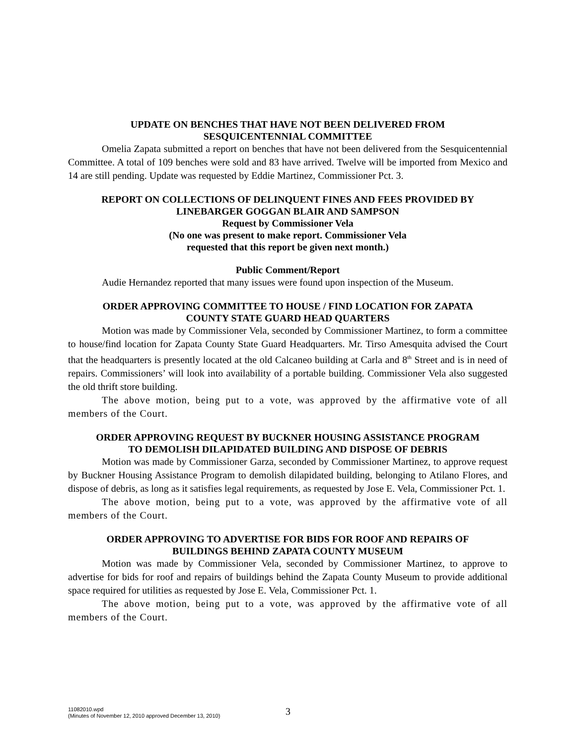UPDATE ON BENCHES THAT HAVE NOT BEEN DELIVERED FROM
SESQUICENTENNIAL COMMITTEE
Omelia Zapata submitted a report on benches that have not been delivered from the Sesquicentennial Committee. A total of 109 benches were sold and 83 have arrived. Twelve will be imported from Mexico and 14 are still pending. Update was requested by Eddie Martinez, Commissioner Pct. 3.
REPORT ON COLLECTIONS OF DELINQUENT FINES AND FEES PROVIDED BY
LINEBARGER GOGGAN BLAIR AND SAMPSON
Request by Commissioner Vela
(No one was present to make report. Commissioner Vela
requested that this report be given next month.)
Public Comment/Report
Audie Hernandez reported that many issues were found upon inspection of the Museum.
ORDER APPROVING COMMITTEE TO HOUSE / FIND LOCATION FOR ZAPATA
COUNTY STATE GUARD HEAD QUARTERS
Motion was made by Commissioner Vela, seconded by Commissioner Martinez, to form a committee to house/find location for Zapata County State Guard Headquarters. Mr. Tirso Amesquita advised the Court that the headquarters is presently located at the old Calcaneo building at Carla and 8<sup>th</sup> Street and is in need of repairs. Commissioners’ will look into availability of a portable building. Commissioner Vela also suggested the old thrift store building.
The above motion, being put to a vote, was approved by the affirmative vote of all members of the Court.
ORDER APPROVING REQUEST BY BUCKNER HOUSING ASSISTANCE PROGRAM
TO DEMOLISH DILAPIDATED BUILDING AND DISPOSE OF DEBRIS
Motion was made by Commissioner Garza, seconded by Commissioner Martinez, to approve request by Buckner Housing Assistance Program to demolish dilapidated building, belonging to Atilano Flores, and dispose of debris, as long as it satisfies legal requirements, as requested by Jose E. Vela, Commissioner Pct. 1.
The above motion, being put to a vote, was approved by the affirmative vote of all members of the Court.
ORDER APPROVING TO ADVERTISE FOR BIDS FOR ROOF AND REPAIRS OF
BUILDINGS BEHIND ZAPATA COUNTY MUSEUM
Motion was made by Commissioner Vela, seconded by Commissioner Martinez, to approve to advertise for bids for roof and repairs of buildings behind the Zapata County Museum to provide additional space required for utilities as requested by Jose E. Vela, Commissioner Pct. 1.
The above motion, being put to a vote, was approved by the affirmative vote of all members of the Court.
11082010.wpd
(Minutes of November 12, 2010 approved December 13, 2010)
3